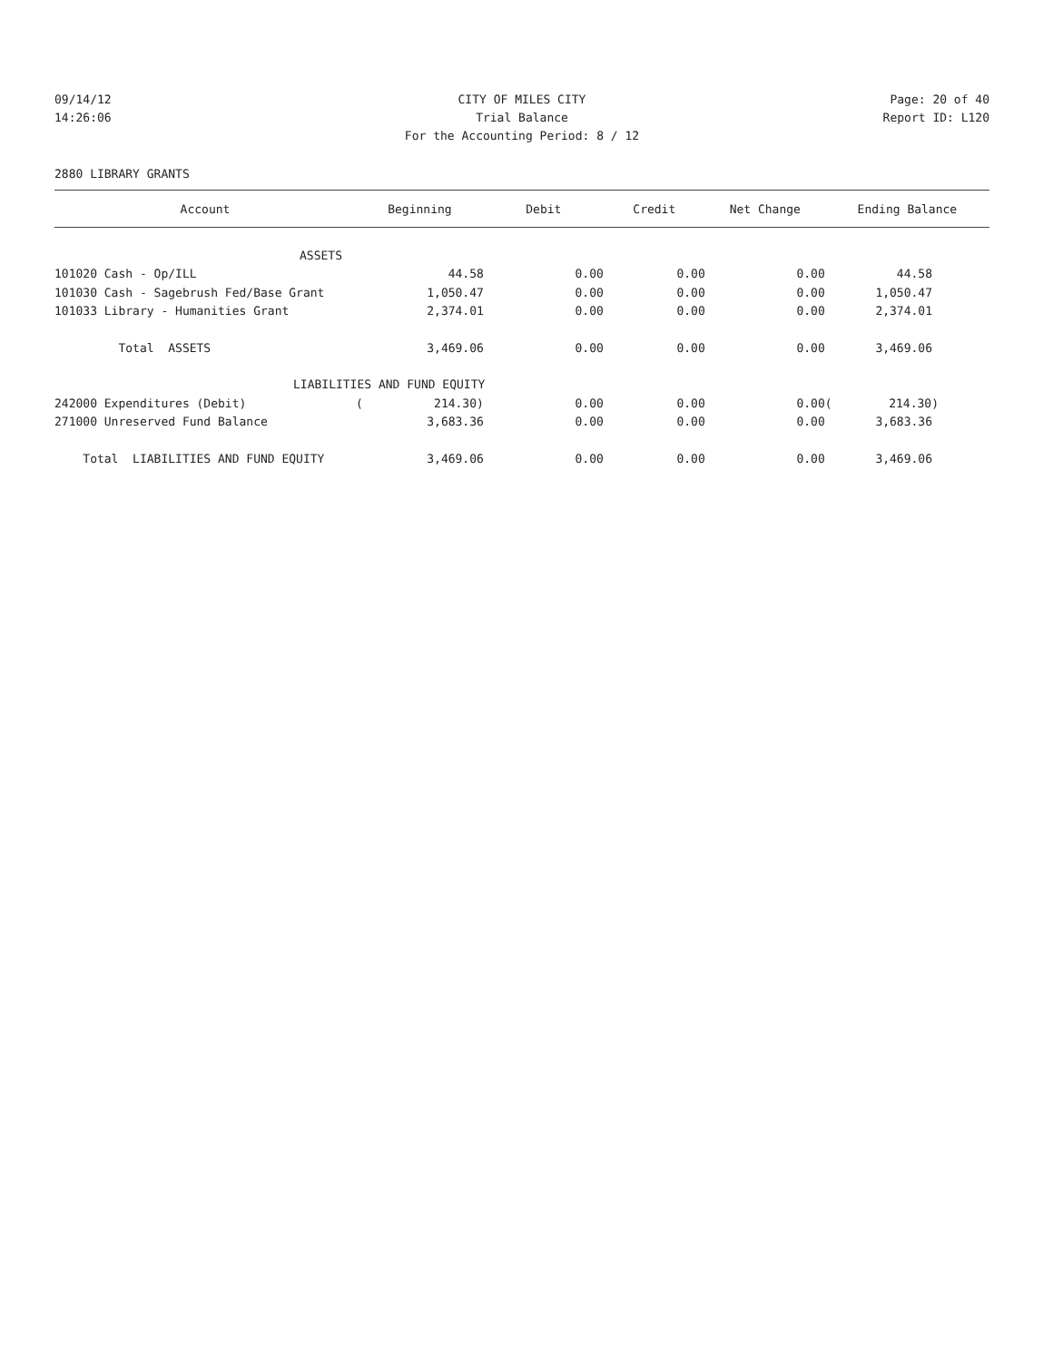09/14/12 CITY OF MILES CITY Page: 20 of 40
14:26:06 Trial Balance Report ID: L120
For the Accounting Period: 8 / 12
2880 LIBRARY GRANTS
| Account | Beginning | Debit | Credit | Net Change | Ending Balance |
| --- | --- | --- | --- | --- | --- |
| ASSETS | | | | | |
| 101020 Cash - Op/ILL | 44.58 | 0.00 | 0.00 | 0.00 | 44.58 |
| 101030 Cash - Sagebrush Fed/Base Grant | 1,050.47 | 0.00 | 0.00 | 0.00 | 1,050.47 |
| 101033 Library - Humanities Grant | 2,374.01 | 0.00 | 0.00 | 0.00 | 2,374.01 |
| Total ASSETS | 3,469.06 | 0.00 | 0.00 | 0.00 | 3,469.06 |
| LIABILITIES AND FUND EQUITY | | | | | |
| 242000 Expenditures (Debit) | ( 214.30) | 0.00 | 0.00 | 0.00 | ( 214.30) |
| 271000 Unreserved Fund Balance | 3,683.36 | 0.00 | 0.00 | 0.00 | 3,683.36 |
| Total LIABILITIES AND FUND EQUITY | 3,469.06 | 0.00 | 0.00 | 0.00 | 3,469.06 |